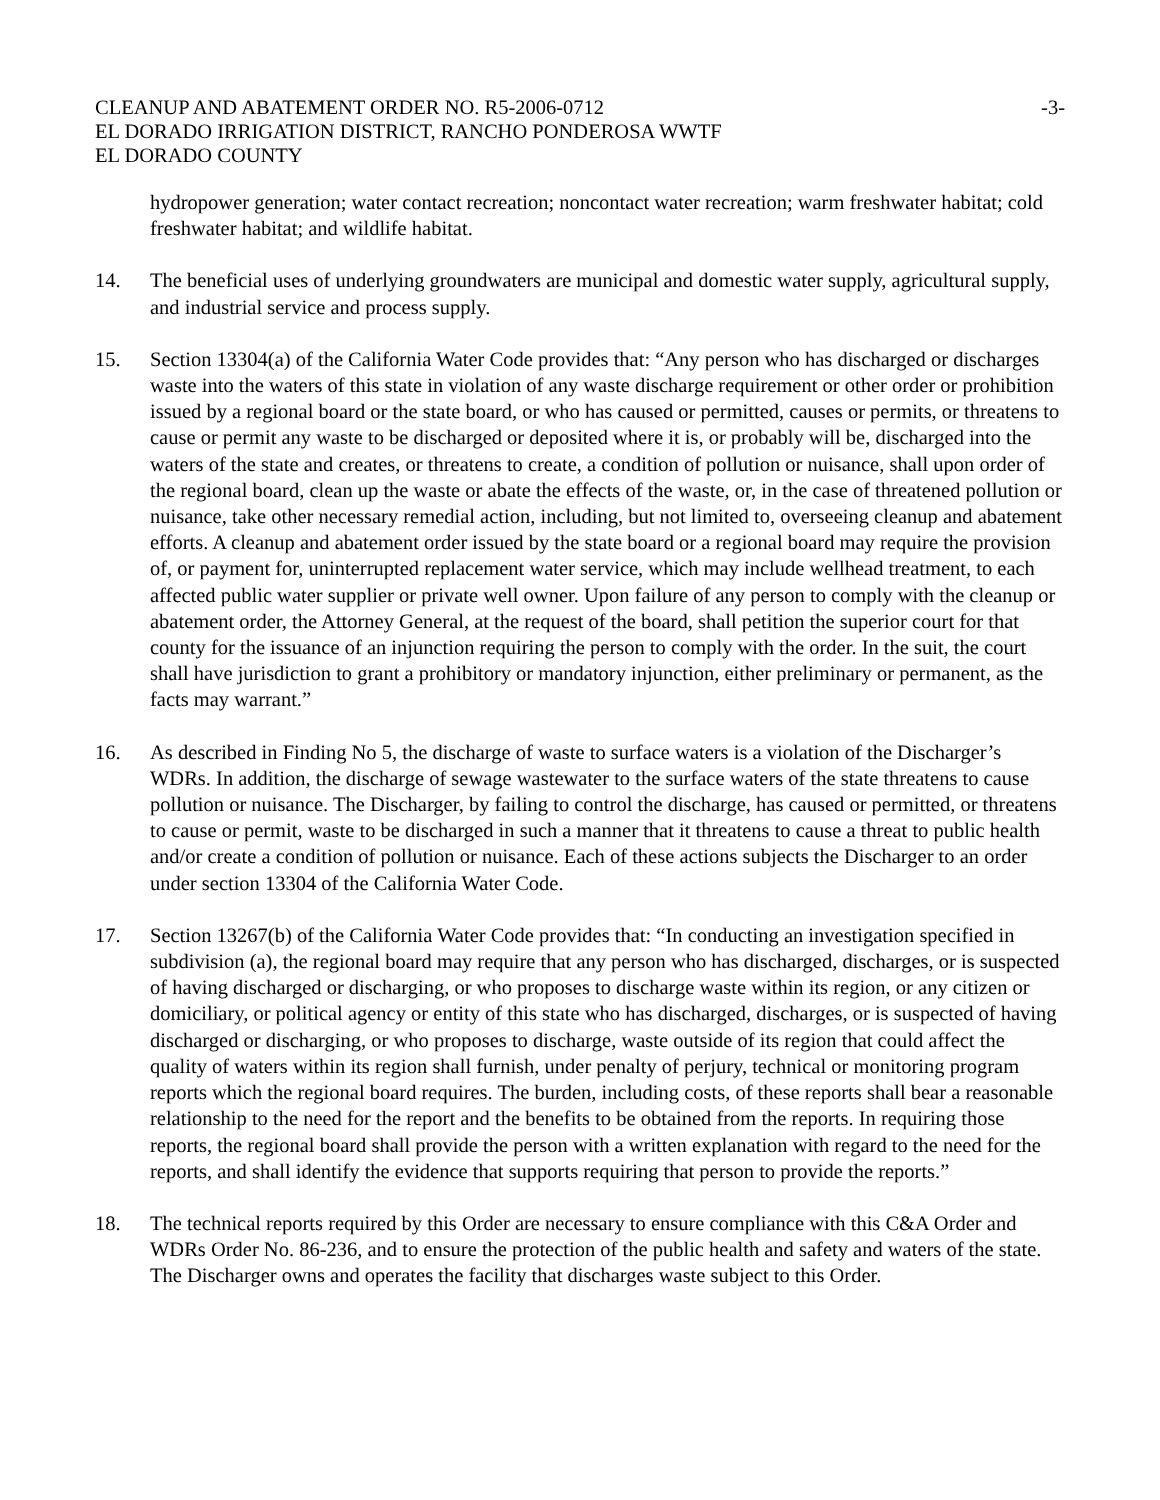CLEANUP AND ABATEMENT ORDER NO. R5-2006-0712
EL DORADO IRRIGATION DISTRICT, RANCHO PONDEROSA WWTF
EL DORADO COUNTY
-3-
hydropower generation; water contact recreation; noncontact water recreation; warm freshwater habitat; cold freshwater habitat; and wildlife habitat.
14. The beneficial uses of underlying groundwaters are municipal and domestic water supply, agricultural supply, and industrial service and process supply.
15. Section 13304(a) of the California Water Code provides that: “Any person who has discharged or discharges waste into the waters of this state in violation of any waste discharge requirement or other order or prohibition issued by a regional board or the state board, or who has caused or permitted, causes or permits, or threatens to cause or permit any waste to be discharged or deposited where it is, or probably will be, discharged into the waters of the state and creates, or threatens to create, a condition of pollution or nuisance, shall upon order of the regional board, clean up the waste or abate the effects of the waste, or, in the case of threatened pollution or nuisance, take other necessary remedial action, including, but not limited to, overseeing cleanup and abatement efforts. A cleanup and abatement order issued by the state board or a regional board may require the provision of, or payment for, uninterrupted replacement water service, which may include wellhead treatment, to each affected public water supplier or private well owner. Upon failure of any person to comply with the cleanup or abatement order, the Attorney General, at the request of the board, shall petition the superior court for that county for the issuance of an injunction requiring the person to comply with the order. In the suit, the court shall have jurisdiction to grant a prohibitory or mandatory injunction, either preliminary or permanent, as the facts may warrant.”
16. As described in Finding No 5, the discharge of waste to surface waters is a violation of the Discharger’s WDRs. In addition, the discharge of sewage wastewater to the surface waters of the state threatens to cause pollution or nuisance. The Discharger, by failing to control the discharge, has caused or permitted, or threatens to cause or permit, waste to be discharged in such a manner that it threatens to cause a threat to public health and/or create a condition of pollution or nuisance. Each of these actions subjects the Discharger to an order under section 13304 of the California Water Code.
17. Section 13267(b) of the California Water Code provides that: “In conducting an investigation specified in subdivision (a), the regional board may require that any person who has discharged, discharges, or is suspected of having discharged or discharging, or who proposes to discharge waste within its region, or any citizen or domiciliary, or political agency or entity of this state who has discharged, discharges, or is suspected of having discharged or discharging, or who proposes to discharge, waste outside of its region that could affect the quality of waters within its region shall furnish, under penalty of perjury, technical or monitoring program reports which the regional board requires. The burden, including costs, of these reports shall bear a reasonable relationship to the need for the report and the benefits to be obtained from the reports. In requiring those reports, the regional board shall provide the person with a written explanation with regard to the need for the reports, and shall identify the evidence that supports requiring that person to provide the reports.”
18. The technical reports required by this Order are necessary to ensure compliance with this C&A Order and WDRs Order No. 86-236, and to ensure the protection of the public health and safety and waters of the state. The Discharger owns and operates the facility that discharges waste subject to this Order.